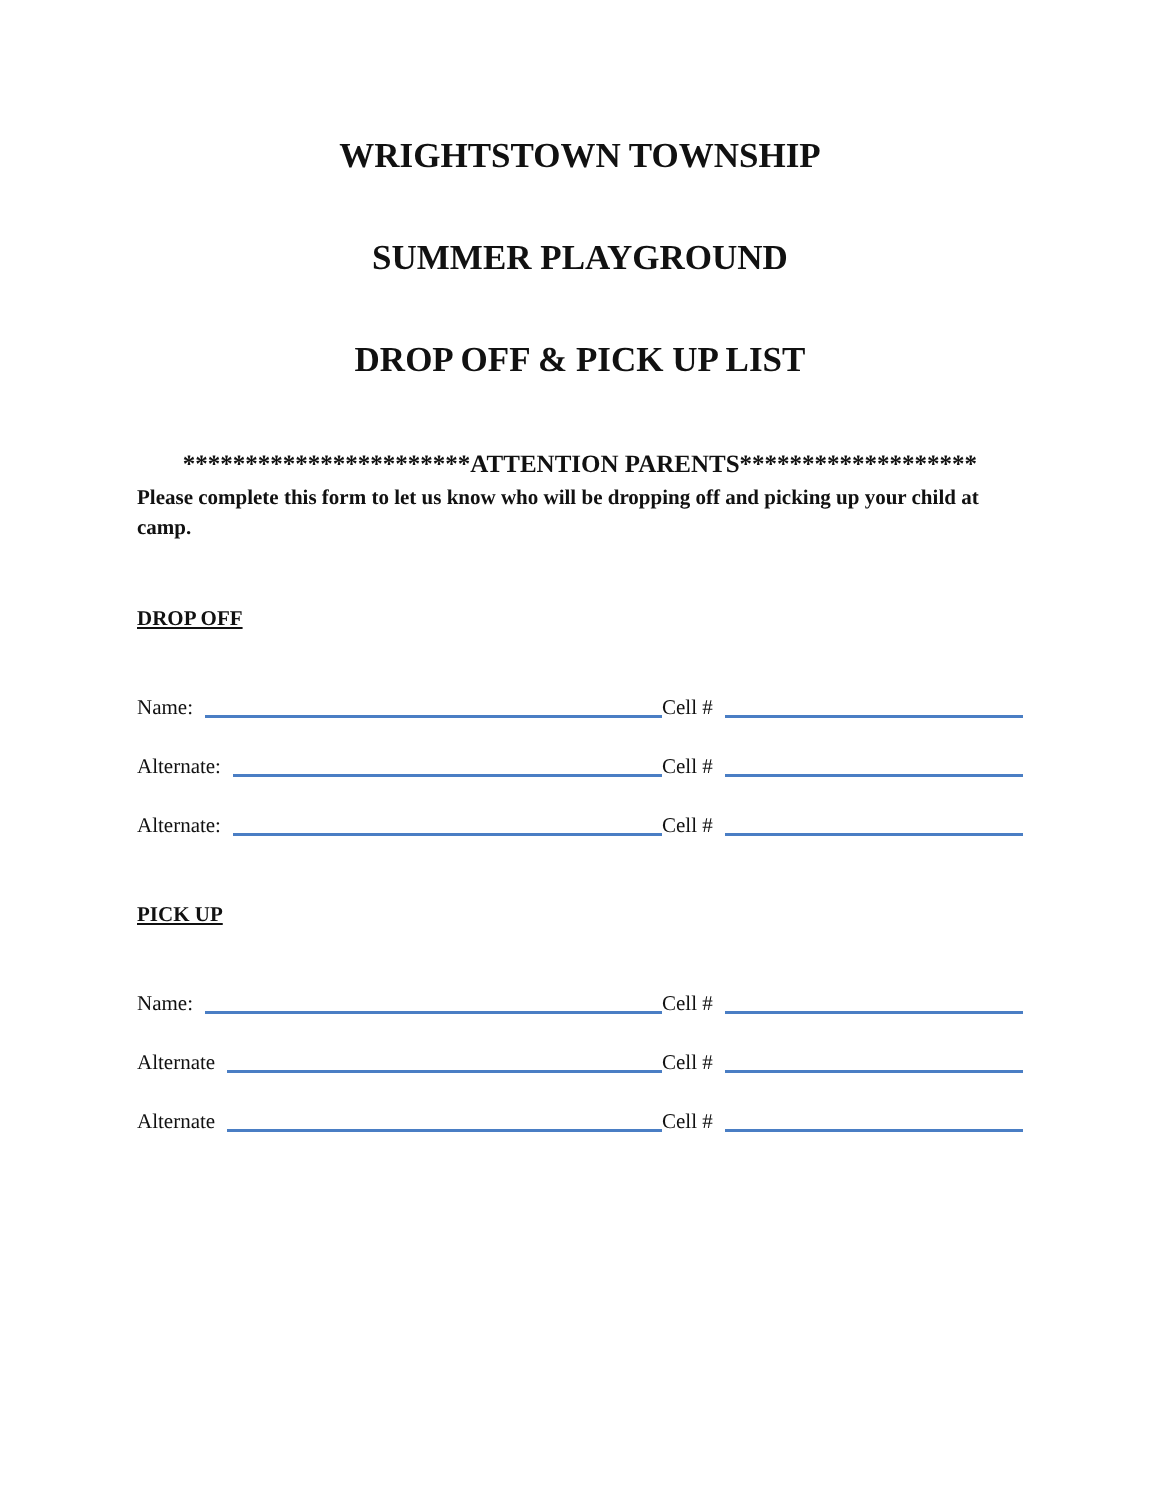WRIGHTSTOWN TOWNSHIP
SUMMER PLAYGROUND
DROP OFF & PICK UP LIST
***********************ATTENTION PARENTS*******************
Please complete this form to let us know who will be dropping off and picking up your child at camp.
DROP OFF
Name:
Cell #
Alternate:
Cell #
Alternate:
Cell #
PICK UP
Name:
Cell #
Alternate
Cell #
Alternate
Cell #